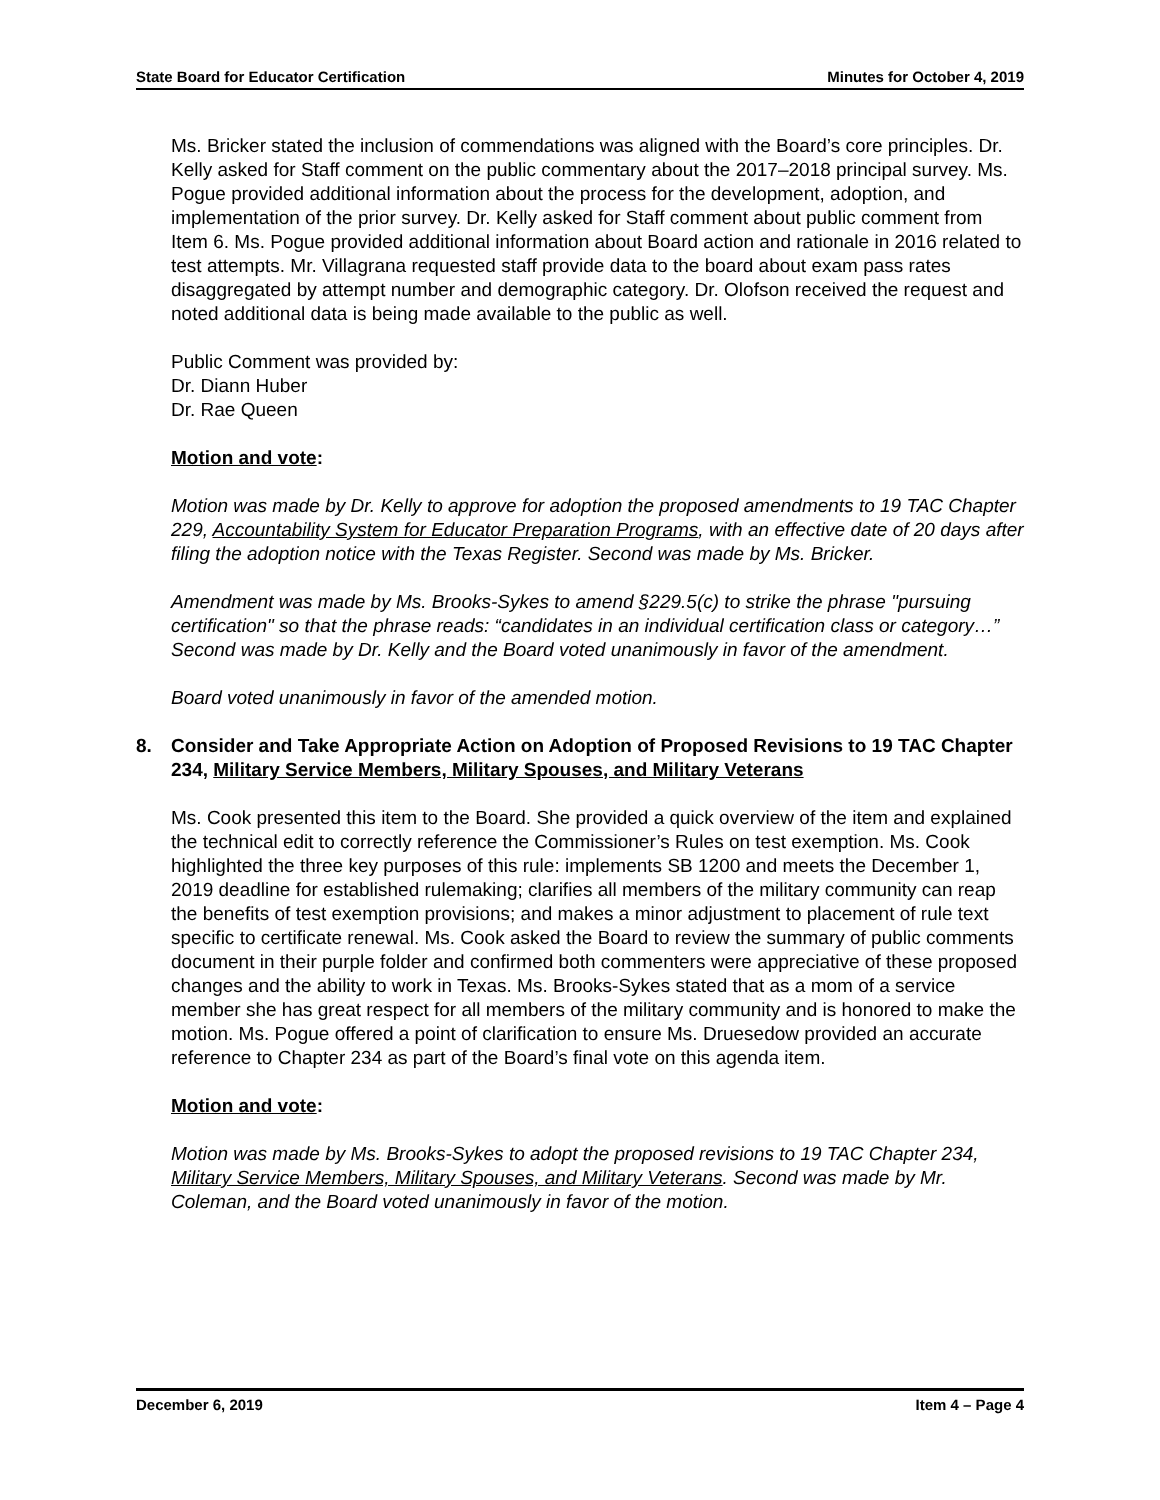State Board for Educator Certification Minutes for October 4, 2019
Ms. Bricker stated the inclusion of commendations was aligned with the Board’s core principles. Dr. Kelly asked for Staff comment on the public commentary about the 2017–2018 principal survey. Ms. Pogue provided additional information about the process for the development, adoption, and implementation of the prior survey. Dr. Kelly asked for Staff comment about public comment from Item 6. Ms. Pogue provided additional information about Board action and rationale in 2016 related to test attempts. Mr. Villagrana requested staff provide data to the board about exam pass rates disaggregated by attempt number and demographic category. Dr. Olofson received the request and noted additional data is being made available to the public as well.
Public Comment was provided by:
Dr. Diann Huber
Dr. Rae Queen
Motion and vote:
Motion was made by Dr. Kelly to approve for adoption the proposed amendments to 19 TAC Chapter 229, Accountability System for Educator Preparation Programs, with an effective date of 20 days after filing the adoption notice with the Texas Register. Second was made by Ms. Bricker.
Amendment was made by Ms. Brooks-Sykes to amend §229.5(c) to strike the phrase "pursuing certification" so that the phrase reads: “candidates in an individual certification class or category…” Second was made by Dr. Kelly and the Board voted unanimously in favor of the amendment.
Board voted unanimously in favor of the amended motion.
8. Consider and Take Appropriate Action on Adoption of Proposed Revisions to 19 TAC Chapter 234, Military Service Members, Military Spouses, and Military Veterans
Ms. Cook presented this item to the Board. She provided a quick overview of the item and explained the technical edit to correctly reference the Commissioner’s Rules on test exemption. Ms. Cook highlighted the three key purposes of this rule: implements SB 1200 and meets the December 1, 2019 deadline for established rulemaking; clarifies all members of the military community can reap the benefits of test exemption provisions; and makes a minor adjustment to placement of rule text specific to certificate renewal. Ms. Cook asked the Board to review the summary of public comments document in their purple folder and confirmed both commenters were appreciative of these proposed changes and the ability to work in Texas. Ms. Brooks-Sykes stated that as a mom of a service member she has great respect for all members of the military community and is honored to make the motion. Ms. Pogue offered a point of clarification to ensure Ms. Druesedow provided an accurate reference to Chapter 234 as part of the Board’s final vote on this agenda item.
Motion and vote:
Motion was made by Ms. Brooks-Sykes to adopt the proposed revisions to 19 TAC Chapter 234, Military Service Members, Military Spouses, and Military Veterans. Second was made by Mr. Coleman, and the Board voted unanimously in favor of the motion.
December 6, 2019 Item 4 – Page 4